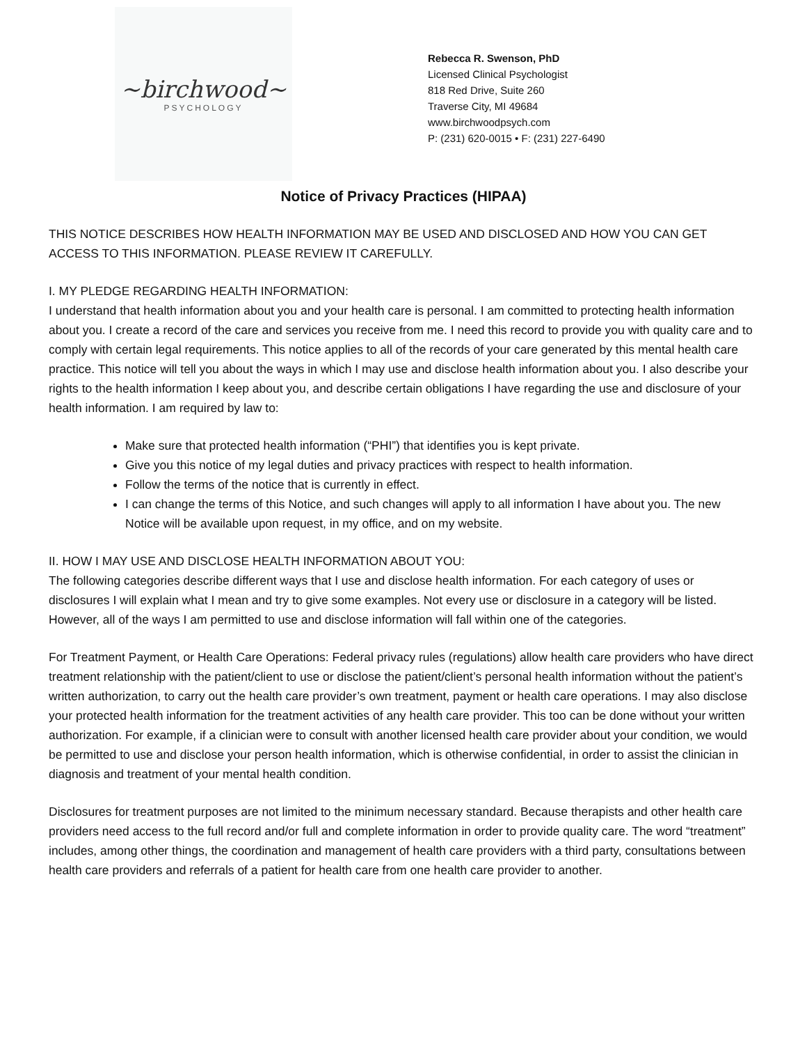~birchwood~
PSYCHOLOGY
Rebecca R. Swenson, PhD
Licensed Clinical Psychologist
818 Red Drive, Suite 260
Traverse City, MI 49684
www.birchwoodpsych.com
P: (231) 620-0015 • F: (231) 227-6490
Notice of Privacy Practices (HIPAA)
THIS NOTICE DESCRIBES HOW HEALTH INFORMATION MAY BE USED AND DISCLOSED AND HOW YOU CAN GET ACCESS TO THIS INFORMATION. PLEASE REVIEW IT CAREFULLY.
I. MY PLEDGE REGARDING HEALTH INFORMATION:
I understand that health information about you and your health care is personal. I am committed to protecting health information about you. I create a record of the care and services you receive from me. I need this record to provide you with quality care and to comply with certain legal requirements. This notice applies to all of the records of your care generated by this mental health care practice. This notice will tell you about the ways in which I may use and disclose health information about you. I also describe your rights to the health information I keep about you, and describe certain obligations I have regarding the use and disclosure of your health information. I am required by law to:
Make sure that protected health information (“PHI”) that identifies you is kept private.
Give you this notice of my legal duties and privacy practices with respect to health information.
Follow the terms of the notice that is currently in effect.
I can change the terms of this Notice, and such changes will apply to all information I have about you. The new Notice will be available upon request, in my office, and on my website.
II. HOW I MAY USE AND DISCLOSE HEALTH INFORMATION ABOUT YOU:
The following categories describe different ways that I use and disclose health information. For each category of uses or disclosures I will explain what I mean and try to give some examples. Not every use or disclosure in a category will be listed. However, all of the ways I am permitted to use and disclose information will fall within one of the categories.
For Treatment Payment, or Health Care Operations: Federal privacy rules (regulations) allow health care providers who have direct treatment relationship with the patient/client to use or disclose the patient/client’s personal health information without the patient’s written authorization, to carry out the health care provider’s own treatment, payment or health care operations. I may also disclose your protected health information for the treatment activities of any health care provider. This too can be done without your written authorization. For example, if a clinician were to consult with another licensed health care provider about your condition, we would be permitted to use and disclose your person health information, which is otherwise confidential, in order to assist the clinician in diagnosis and treatment of your mental health condition.
Disclosures for treatment purposes are not limited to the minimum necessary standard. Because therapists and other health care providers need access to the full record and/or full and complete information in order to provide quality care. The word “treatment” includes, among other things, the coordination and management of health care providers with a third party, consultations between health care providers and referrals of a patient for health care from one health care provider to another.